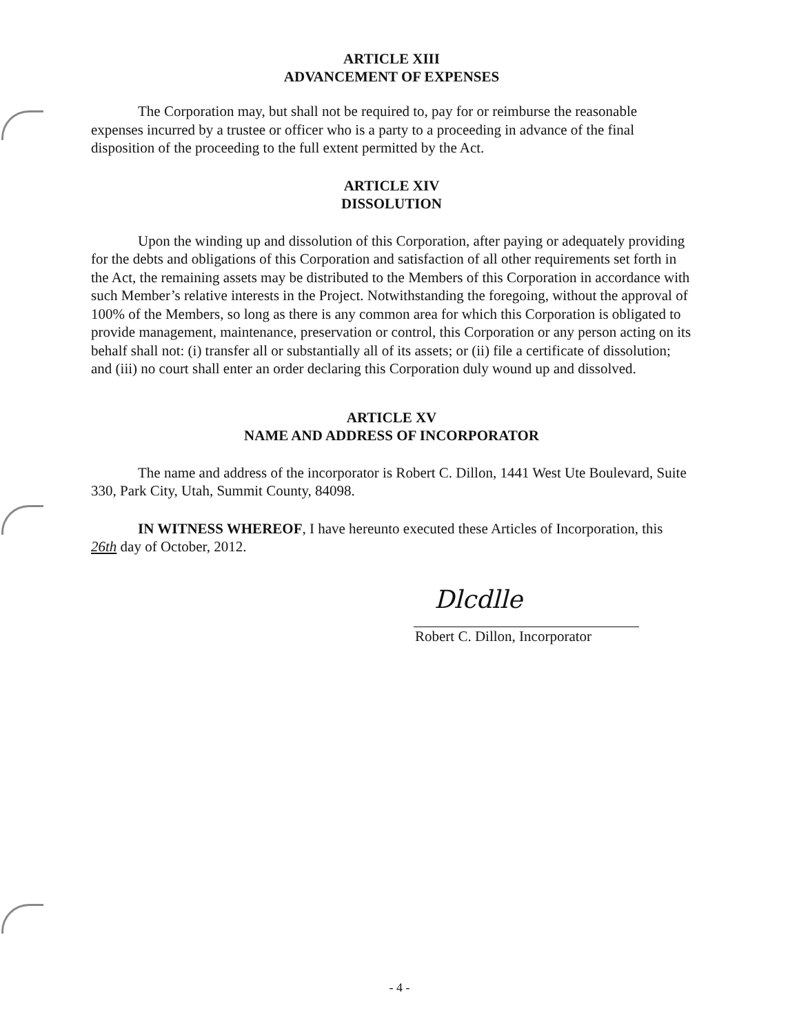ARTICLE XIII
ADVANCEMENT OF EXPENSES
The Corporation may, but shall not be required to, pay for or reimburse the reasonable expenses incurred by a trustee or officer who is a party to a proceeding in advance of the final disposition of the proceeding to the full extent permitted by the Act.
ARTICLE XIV
DISSOLUTION
Upon the winding up and dissolution of this Corporation, after paying or adequately providing for the debts and obligations of this Corporation and satisfaction of all other requirements set forth in the Act, the remaining assets may be distributed to the Members of this Corporation in accordance with such Member’s relative interests in the Project. Notwithstanding the foregoing, without the approval of 100% of the Members, so long as there is any common area for which this Corporation is obligated to provide management, maintenance, preservation or control, this Corporation or any person acting on its behalf shall not: (i) transfer all or substantially all of its assets; or (ii) file a certificate of dissolution; and (iii) no court shall enter an order declaring this Corporation duly wound up and dissolved.
ARTICLE XV
NAME AND ADDRESS OF INCORPORATOR
The name and address of the incorporator is Robert C. Dillon, 1441 West Ute Boulevard, Suite 330, Park City, Utah, Summit County, 84098.
IN WITNESS WHEREOF, I have hereunto executed these Articles of Incorporation, this 26th day of October, 2012.
Dlcdlle
Robert C. Dillon, Incorporator
- 4 -